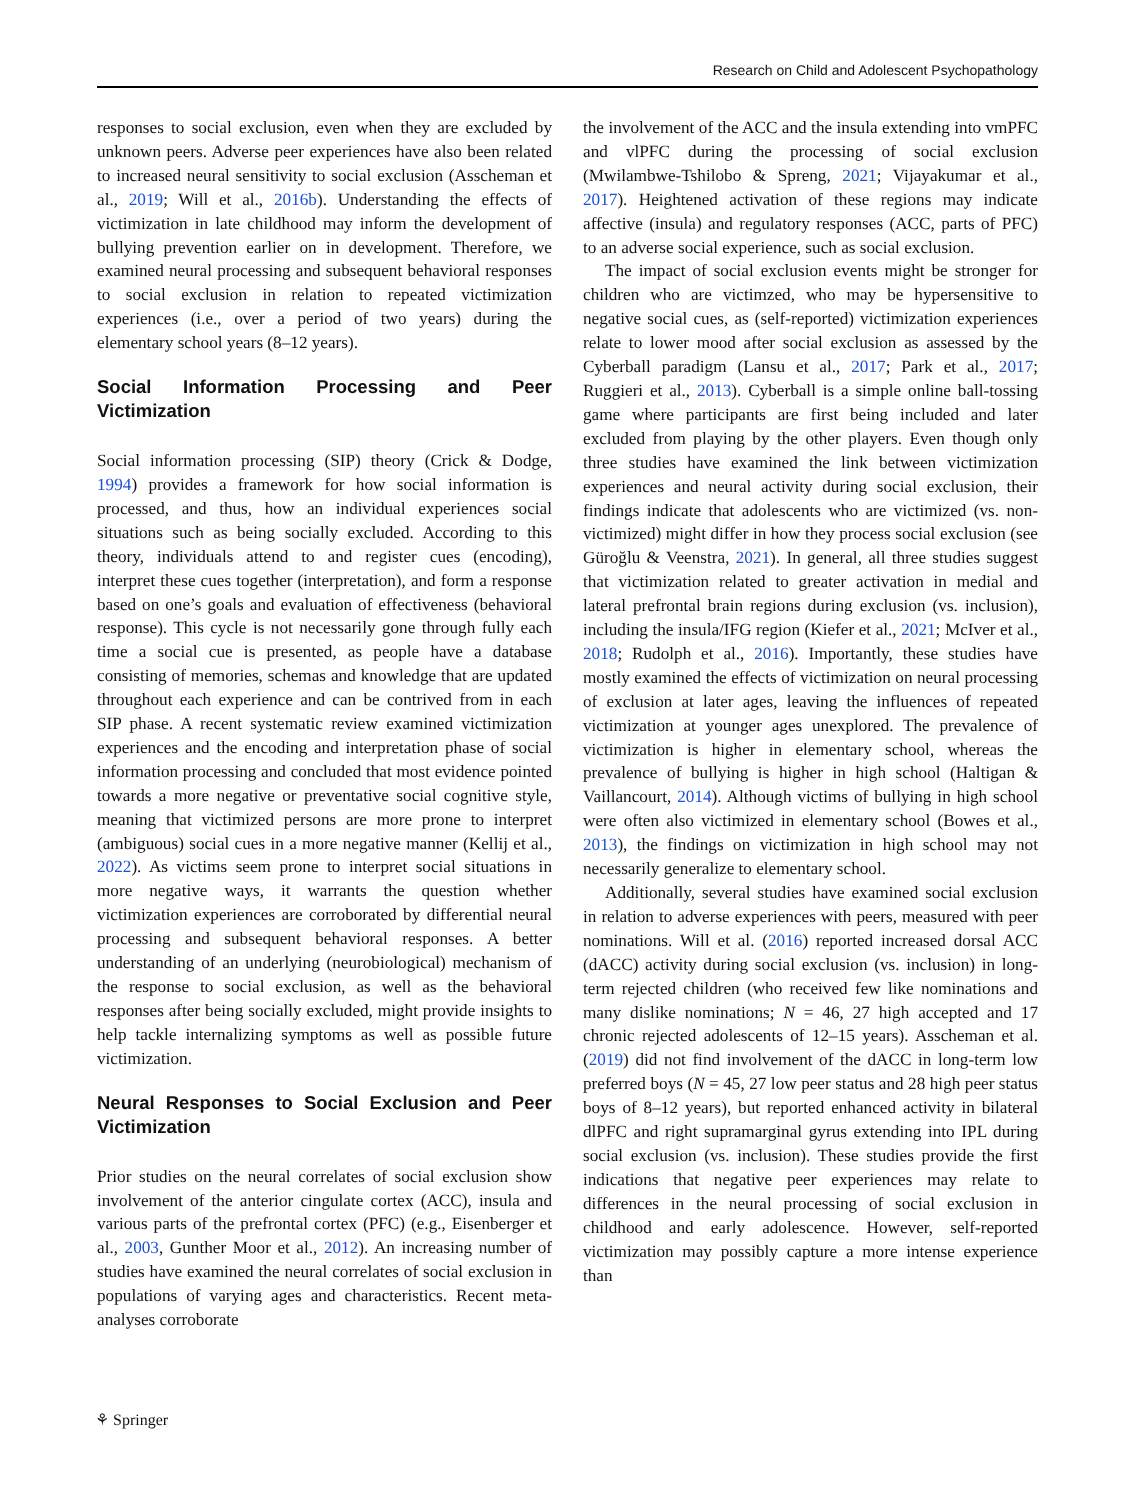Research on Child and Adolescent Psychopathology
responses to social exclusion, even when they are excluded by unknown peers. Adverse peer experiences have also been related to increased neural sensitivity to social exclusion (Asscheman et al., 2019; Will et al., 2016b). Understanding the effects of victimization in late childhood may inform the development of bullying prevention earlier on in development. Therefore, we examined neural processing and subsequent behavioral responses to social exclusion in relation to repeated victimization experiences (i.e., over a period of two years) during the elementary school years (8–12 years).
Social Information Processing and Peer Victimization
Social information processing (SIP) theory (Crick & Dodge, 1994) provides a framework for how social information is processed, and thus, how an individual experiences social situations such as being socially excluded. According to this theory, individuals attend to and register cues (encoding), interpret these cues together (interpretation), and form a response based on one’s goals and evaluation of effectiveness (behavioral response). This cycle is not necessarily gone through fully each time a social cue is presented, as people have a database consisting of memories, schemas and knowledge that are updated throughout each experience and can be contrived from in each SIP phase. A recent systematic review examined victimization experiences and the encoding and interpretation phase of social information processing and concluded that most evidence pointed towards a more negative or preventative social cognitive style, meaning that victimized persons are more prone to interpret (ambiguous) social cues in a more negative manner (Kellij et al., 2022). As victims seem prone to interpret social situations in more negative ways, it warrants the question whether victimization experiences are corroborated by differential neural processing and subsequent behavioral responses. A better understanding of an underlying (neurobiological) mechanism of the response to social exclusion, as well as the behavioral responses after being socially excluded, might provide insights to help tackle internalizing symptoms as well as possible future victimization.
Neural Responses to Social Exclusion and Peer Victimization
Prior studies on the neural correlates of social exclusion show involvement of the anterior cingulate cortex (ACC), insula and various parts of the prefrontal cortex (PFC) (e.g., Eisenberger et al., 2003, Gunther Moor et al., 2012). An increasing number of studies have examined the neural correlates of social exclusion in populations of varying ages and characteristics. Recent meta-analyses corroborate
the involvement of the ACC and the insula extending into vmPFC and vlPFC during the processing of social exclusion (Mwilambwe-Tshilobo & Spreng, 2021; Vijayakumar et al., 2017). Heightened activation of these regions may indicate affective (insula) and regulatory responses (ACC, parts of PFC) to an adverse social experience, such as social exclusion.
The impact of social exclusion events might be stronger for children who are victimzed, who may be hypersensitive to negative social cues, as (self-reported) victimization experiences relate to lower mood after social exclusion as assessed by the Cyberball paradigm (Lansu et al., 2017; Park et al., 2017; Ruggieri et al., 2013). Cyberball is a simple online ball-tossing game where participants are first being included and later excluded from playing by the other players. Even though only three studies have examined the link between victimization experiences and neural activity during social exclusion, their findings indicate that adolescents who are victimized (vs. non-victimized) might differ in how they process social exclusion (see Güroğlu & Veenstra, 2021). In general, all three studies suggest that victimization related to greater activation in medial and lateral prefrontal brain regions during exclusion (vs. inclusion), including the insula/IFG region (Kiefer et al., 2021; McIver et al., 2018; Rudolph et al., 2016). Importantly, these studies have mostly examined the effects of victimization on neural processing of exclusion at later ages, leaving the influences of repeated victimization at younger ages unexplored. The prevalence of victimization is higher in elementary school, whereas the prevalence of bullying is higher in high school (Haltigan & Vaillancourt, 2014). Although victims of bullying in high school were often also victimized in elementary school (Bowes et al., 2013), the findings on victimization in high school may not necessarily generalize to elementary school.
Additionally, several studies have examined social exclusion in relation to adverse experiences with peers, measured with peer nominations. Will et al. (2016) reported increased dorsal ACC (dACC) activity during social exclusion (vs. inclusion) in long-term rejected children (who received few like nominations and many dislike nominations; N = 46, 27 high accepted and 17 chronic rejected adolescents of 12–15 years). Asscheman et al. (2019) did not find involvement of the dACC in long-term low preferred boys (N = 45, 27 low peer status and 28 high peer status boys of 8–12 years), but reported enhanced activity in bilateral dlPFC and right supramarginal gyrus extending into IPL during social exclusion (vs. inclusion). These studies provide the first indications that negative peer experiences may relate to differences in the neural processing of social exclusion in childhood and early adolescence. However, self-reported victimization may possibly capture a more intense experience than
⚘ Springer